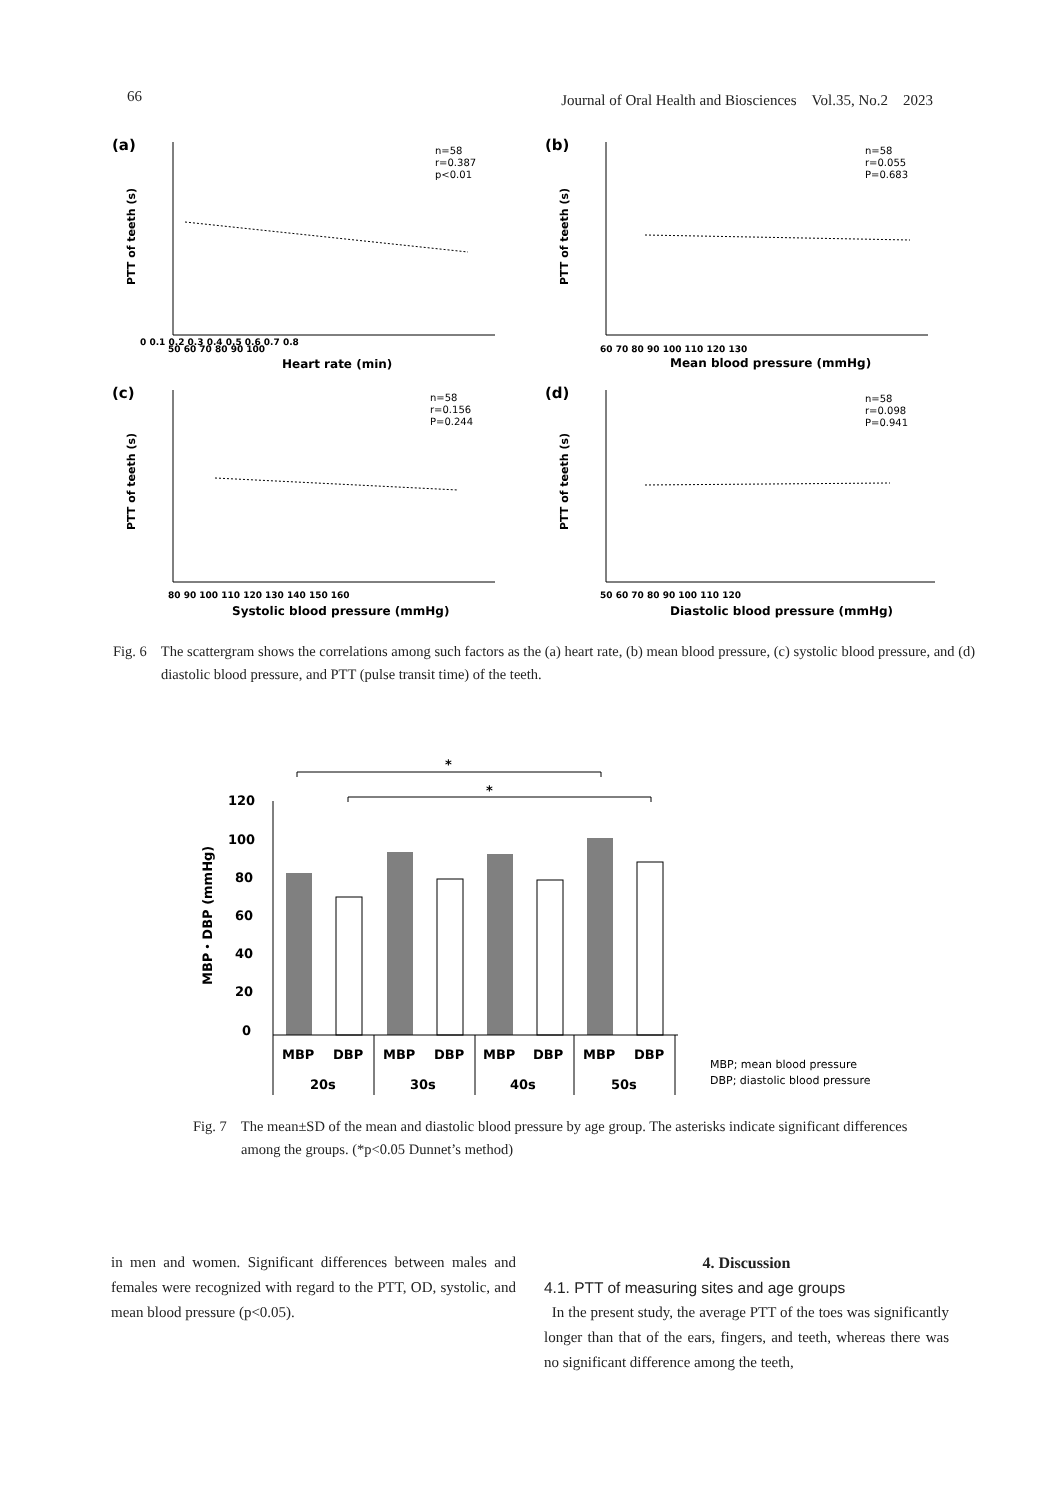66 Journal of Oral Health and Biosciences　Vol.35, No.2　2023
(a)
(b)
(c)
(d)
n=58
r=0.387
p<0.01
n=58
r=0.055
P=0.683
n=58
r=0.156
P=0.244
n=58
r=0.098
P=0.941
0 0.1 0.2 0.3 0.4 0.5 0.6 0.7 0.8
50 60 70 80 90 100
60 70 80 90 100 110 120 130
80 90 100 110 120 130 140 150 160
50 60 70 80 90 100 110 120
Heart rate (min)
Mean blood pressure (mmHg)
Systolic blood pressure (mmHg)
Diastolic blood pressure (mmHg)
PTT of teeth (s)
PTT of teeth (s)
PTT of teeth (s)
PTT of teeth (s)
Fig. 6　The scattergram shows the correlations among such factors as the (a) heart rate, (b) mean blood pressure, (c) systolic blood pressure, and (d) diastolic blood pressure, and PTT (pulse transit time) of the teeth.
*
*
120
100
80
60
40
20
0
MBP・DBP (mmHg)
MBP
DBP
MBP
DBP
MBP
DBP
MBP
DBP
20s
30s
40s
50s
MBP; mean blood pressure
DBP; diastolic blood pressure
Fig. 7　The mean±SD of the mean and diastolic blood pressure by age group. The asterisks indicate significant differences among the groups. (*p<0.05 Dunnet’s method)
in men and women. Significant differences between males and females were recognized with regard to the PTT, OD, systolic, and mean blood pressure (p<0.05).
4. Discussion
4.1. PTT of measuring sites and age groups
In the present study, the average PTT of the toes was significantly longer than that of the ears, fingers, and teeth, whereas there was no significant difference among the teeth,